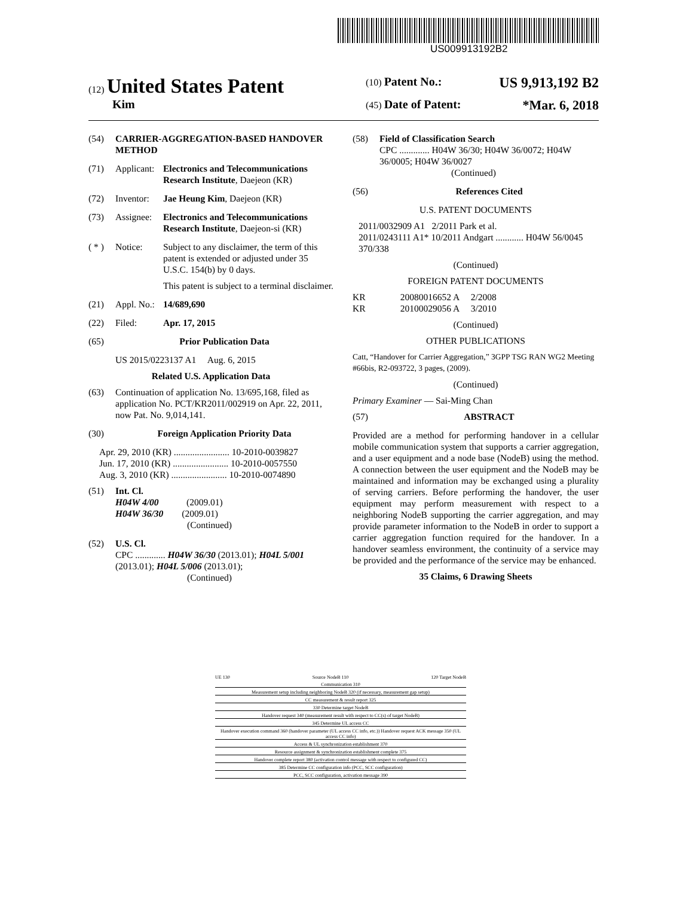US009913192B2
(12) United States Patent (10) Patent No.: US 9,913,192 B2
Kim (45) Date of Patent: *Mar. 6, 2018
(54) CARRIER-AGGREGATION-BASED HANDOVER METHOD
(71) Applicant: Electronics and Telecommunications Research Institute, Daejeon (KR)
(72) Inventor: Jae Heung Kim, Daejeon (KR)
(73) Assignee: Electronics and Telecommunications Research Institute, Daejeon-si (KR)
( * ) Notice: Subject to any disclaimer, the term of this patent is extended or adjusted under 35 U.S.C. 154(b) by 0 days.
This patent is subject to a terminal disclaimer.
(21) Appl. No.: 14/689,690
(22) Filed: Apr. 17, 2015
(65) Prior Publication Data
US 2015/0223137 A1 Aug. 6, 2015
Related U.S. Application Data
(63) Continuation of application No. 13/695,168, filed as application No. PCT/KR2011/002919 on Apr. 22, 2011, now Pat. No. 9,014,141.
(30) Foreign Application Priority Data
Apr. 29, 2010 (KR) ........................ 10-2010-0039827
Jun. 17, 2010 (KR) ........................ 10-2010-0057550
Aug. 3, 2010 (KR) ........................ 10-2010-0074890
(51) Int. Cl.
H04W 4/00 (2009.01)
H04W 36/30 (2009.01)
(Continued)
(52) U.S. Cl.
CPC ............. H04W 36/30 (2013.01); H04L 5/001 (2013.01); H04L 5/006 (2013.01);
(Continued)
(58) Field of Classification Search
CPC ............. H04W 36/30; H04W 36/0072; H04W 36/0005; H04W 36/0027
(Continued)
(56) References Cited
U.S. PATENT DOCUMENTS
2011/0032909 A1 2/2011 Park et al.
2011/0243111 A1* 10/2011 Andgart ............ H04W 56/0045 370/338
(Continued)
FOREIGN PATENT DOCUMENTS
KR 20080016652 A 2/2008
KR 20100029056 A 3/2010
(Continued)
OTHER PUBLICATIONS
Catt, “Handover for Carrier Aggregation,” 3GPP TSG RAN WG2 Meeting #66bis, R2-093722, 3 pages, (2009).
(Continued)
Primary Examiner — Sai-Ming Chan
(57) ABSTRACT
Provided are a method for performing handover in a cellular mobile communication system that supports a carrier aggregation, and a user equipment and a node base (NodeB) using the method. A connection between the user equipment and the NodeB may be maintained and information may be exchanged using a plurality of serving carriers. Before performing the handover, the user equipment may perform measurement with respect to a neighboring NodeB supporting the carrier aggregation, and may provide parameter information to the NodeB in order to support a carrier aggregation function required for the handover. In a handover seamless environment, the continuity of a service may be provided and the performance of the service may be enhanced.
35 Claims, 6 Drawing Sheets
UE 130 Source NodeB 110 120 Target NodeB
Communication 310
Measurement setup including neighboring NodeB 320 (if necessary, measurement gap setup)
CC measurement & result report 325
330 Determine target NodeB
Handover request 340 (measurement result with respect to CC(s) of target NodeB)
345 Determine UL access CC
Handover execution command 360 (handover parameter (UL access CC info, etc.)) Handover request ACK message 350 (UL access CC info)
Access & UL synchronization establishment 370
Resource assignment & synchronization establishment complete 375
Handover complete report 380 (activation control message with respect to configured CC)
385 Determine CC configuration info (PCC, SCC configuration)
PCC, SCC configuration, activation message 390